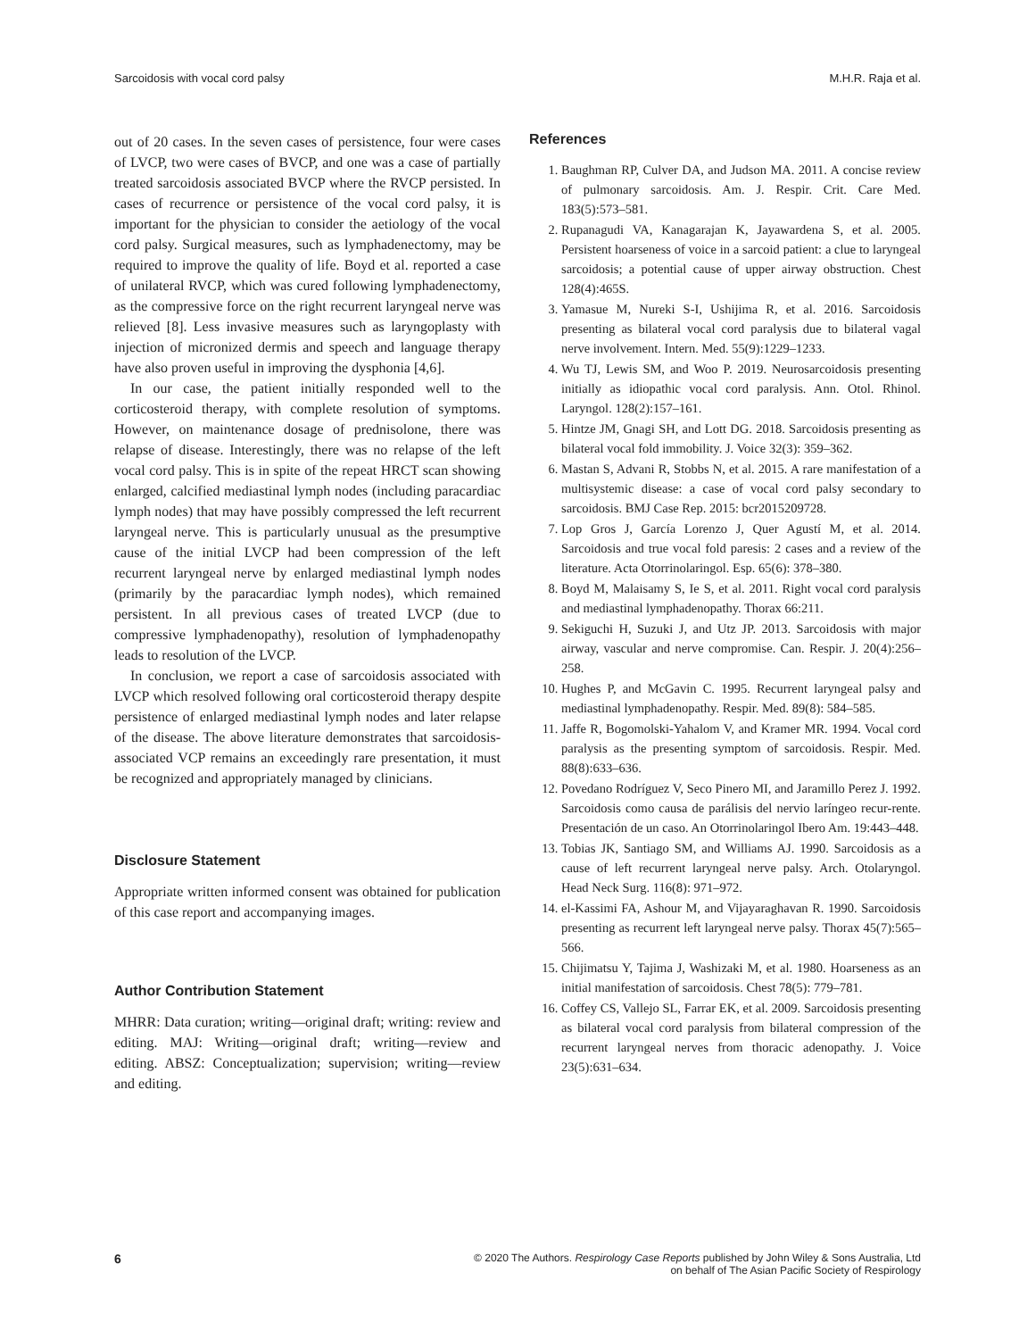Sarcoidosis with vocal cord palsy M.H.R. Raja et al.
out of 20 cases. In the seven cases of persistence, four were cases of LVCP, two were cases of BVCP, and one was a case of partially treated sarcoidosis associated BVCP where the RVCP persisted. In cases of recurrence or persistence of the vocal cord palsy, it is important for the physician to consider the aetiology of the vocal cord palsy. Surgical measures, such as lymphadenectomy, may be required to improve the quality of life. Boyd et al. reported a case of unilateral RVCP, which was cured following lymphadenectomy, as the compressive force on the right recurrent laryngeal nerve was relieved [8]. Less invasive measures such as laryngoplasty with injection of micronized dermis and speech and language therapy have also proven useful in improving the dysphonia [4,6].
In our case, the patient initially responded well to the corticosteroid therapy, with complete resolution of symptoms. However, on maintenance dosage of prednisolone, there was relapse of disease. Interestingly, there was no relapse of the left vocal cord palsy. This is in spite of the repeat HRCT scan showing enlarged, calcified mediastinal lymph nodes (including paracardiac lymph nodes) that may have possibly compressed the left recurrent laryngeal nerve. This is particularly unusual as the presumptive cause of the initial LVCP had been compression of the left recurrent laryngeal nerve by enlarged mediastinal lymph nodes (primarily by the paracardiac lymph nodes), which remained persistent. In all previous cases of treated LVCP (due to compressive lymphadenopathy), resolution of lymphadenopathy leads to resolution of the LVCP.
In conclusion, we report a case of sarcoidosis associated with LVCP which resolved following oral corticosteroid therapy despite persistence of enlarged mediastinal lymph nodes and later relapse of the disease. The above literature demonstrates that sarcoidosis-associated VCP remains an exceedingly rare presentation, it must be recognized and appropriately managed by clinicians.
Disclosure Statement
Appropriate written informed consent was obtained for publication of this case report and accompanying images.
Author Contribution Statement
MHRR: Data curation; writing—original draft; writing: review and editing. MAJ: Writing—original draft; writing—review and editing. ABSZ: Conceptualization; supervision; writing—review and editing.
References
1. Baughman RP, Culver DA, and Judson MA. 2011. A concise review of pulmonary sarcoidosis. Am. J. Respir. Crit. Care Med. 183(5):573–581.
2. Rupanagudi VA, Kanagarajan K, Jayawardena S, et al. 2005. Persistent hoarseness of voice in a sarcoid patient: a clue to laryngeal sarcoidosis; a potential cause of upper airway obstruction. Chest 128(4):465S.
3. Yamasue M, Nureki S-I, Ushijima R, et al. 2016. Sarcoidosis presenting as bilateral vocal cord paralysis due to bilateral vagal nerve involvement. Intern. Med. 55(9):1229–1233.
4. Wu TJ, Lewis SM, and Woo P. 2019. Neurosarcoidosis presenting initially as idiopathic vocal cord paralysis. Ann. Otol. Rhinol. Laryngol. 128(2):157–161.
5. Hintze JM, Gnagi SH, and Lott DG. 2018. Sarcoidosis presenting as bilateral vocal fold immobility. J. Voice 32(3): 359–362.
6. Mastan S, Advani R, Stobbs N, et al. 2015. A rare manifestation of a multisystemic disease: a case of vocal cord palsy secondary to sarcoidosis. BMJ Case Rep. 2015: bcr2015209728.
7. Lop Gros J, García Lorenzo J, Quer Agustí M, et al. 2014. Sarcoidosis and true vocal fold paresis: 2 cases and a review of the literature. Acta Otorrinolaringol. Esp. 65(6): 378–380.
8. Boyd M, Malaisamy S, Ie S, et al. 2011. Right vocal cord paralysis and mediastinal lymphadenopathy. Thorax 66:211.
9. Sekiguchi H, Suzuki J, and Utz JP. 2013. Sarcoidosis with major airway, vascular and nerve compromise. Can. Respir. J. 20(4):256–258.
10. Hughes P, and McGavin C. 1995. Recurrent laryngeal palsy and mediastinal lymphadenopathy. Respir. Med. 89(8): 584–585.
11. Jaffe R, Bogomolski-Yahalom V, and Kramer MR. 1994. Vocal cord paralysis as the presenting symptom of sarcoidosis. Respir. Med. 88(8):633–636.
12. Povedano Rodríguez V, Seco Pinero MI, and Jaramillo Perez J. 1992. Sarcoidosis como causa de parálisis del nervio laríngeo recur-rente. Presentación de un caso. An Otorrinolaringol Ibero Am. 19:443–448.
13. Tobias JK, Santiago SM, and Williams AJ. 1990. Sarcoidosis as a cause of left recurrent laryngeal nerve palsy. Arch. Otolaryngol. Head Neck Surg. 116(8): 971–972.
14. el-Kassimi FA, Ashour M, and Vijayaraghavan R. 1990. Sarcoidosis presenting as recurrent left laryngeal nerve palsy. Thorax 45(7):565–566.
15. Chijimatsu Y, Tajima J, Washizaki M, et al. 1980. Hoarseness as an initial manifestation of sarcoidosis. Chest 78(5): 779–781.
16. Coffey CS, Vallejo SL, Farrar EK, et al. 2009. Sarcoidosis presenting as bilateral vocal cord paralysis from bilateral compression of the recurrent laryngeal nerves from thoracic adenopathy. J. Voice 23(5):631–634.
6 © 2020 The Authors. Respirology Case Reports published by John Wiley & Sons Australia, Ltd
on behalf of The Asian Pacific Society of Respirology